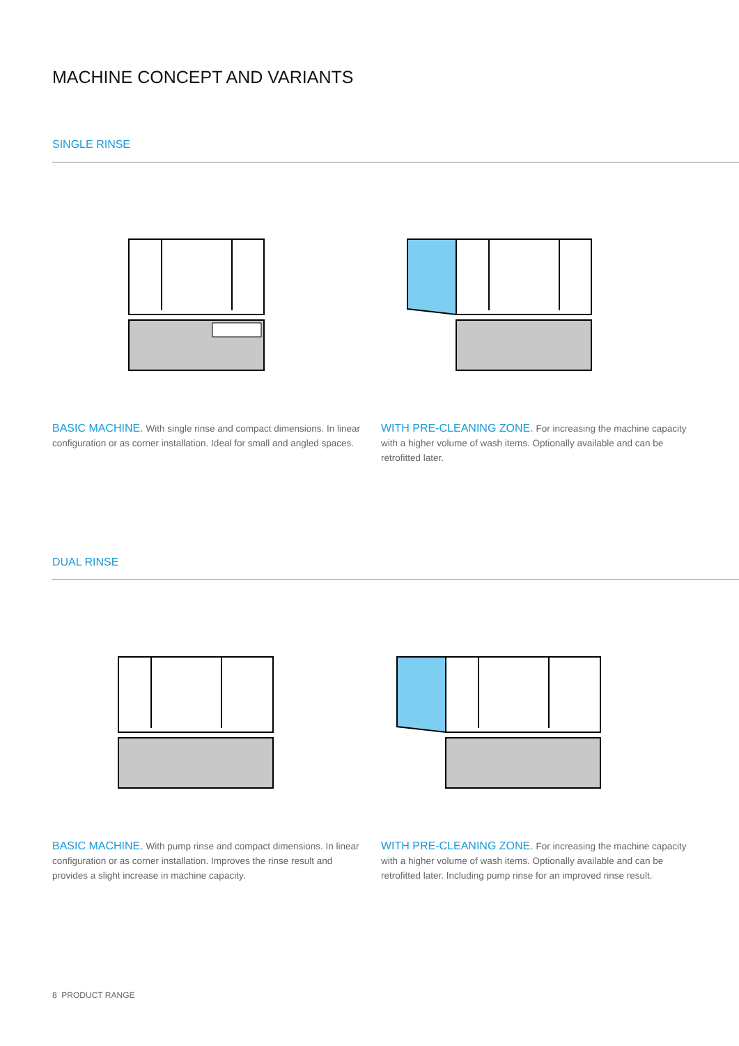MACHINE CONCEPT AND VARIANTS
SINGLE RINSE
BASIC MACHINE. With single rinse and compact dimensions. In linear configuration or as corner installation. Ideal for small and angled spaces.
WITH PRE-CLEANING ZONE. For increasing the machine capacity with a higher volume of wash items. Optionally available and can be retrofitted later.
DUAL RINSE
BASIC MACHINE. With pump rinse and compact dimensions. In linear configuration or as corner installation. Improves the rinse result and provides a slight increase in machine capacity.
WITH PRE-CLEANING ZONE. For increasing the machine capacity with a higher volume of wash items. Optionally available and can be retrofitted later. Including pump rinse for an improved rinse result.
8 PRODUCT RANGE